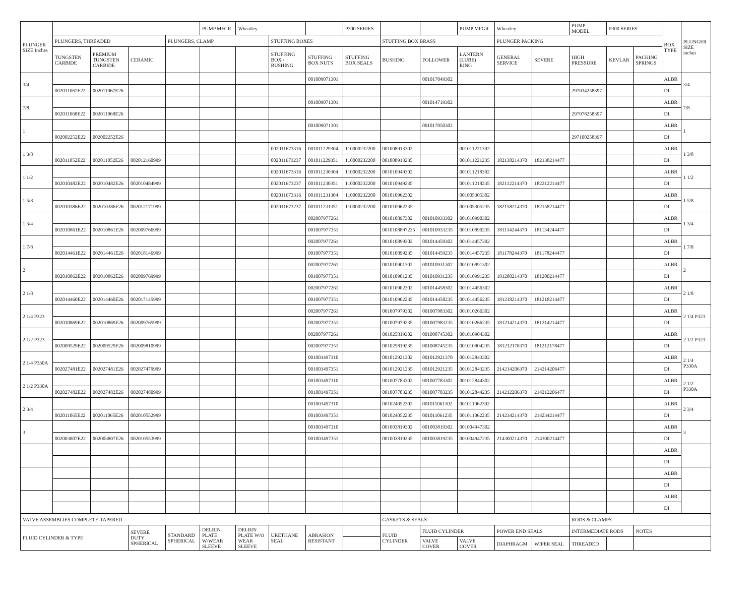| PLUNGER SIZE Inches | | | | | PUMP MFGR | Wheatley | | | P300 SERIES | | | PUMP MFGR | Wheatley | | PUMP MODEL | P300 SERIES | | BOX TYPE | PLUNGER SIZE inches |
| --- | --- | --- | --- | --- | --- | --- | --- | --- | --- | --- | --- | --- | --- | --- | --- | --- | --- | --- | --- |
| | PLUNGERS, THREADED | | | PLUNGERS, CLAMP | | | STUFFING BOXES | | | STUFFING BOX BRASS | | | PLUNGER PACKING | | | | | | |
| | TUNGSTEN CARBIDE | PREMIUM TUNGSTEN CARBIDE | CERAMIC | | | | STUFFING BOX / BUSHING | STUFFING BOX NUTS | STUFFING BOX SEALS | BUSHING | FOLLOWER | LANTERN (LUBE) RING | GENERAL SERVICE | SEVERE | HIGH PRESSURE | KEVLAR | PACKING SPRINGS | | |
| 3/4 | | | | | | | | 001009071301 | | | 001017049302 | | | | | | | ALBR | 3/4 |
| | 002011067E22 | 002011067E26 | | | | | | | | | | | | | 297034258397 | | | DI | |
| 7/8 | | | | | | | | 001009071301 | | | 001014719302 | | | | | | | ALBR | 7/8 |
| | 002011068E22 | 002011068E26 | | | | | | | | | | | | | 297078258397 | | | DI | |
| 1 | | | | | | | | 001009071301 | | | 001017050302 | | | | | | | ALBR | 1 |
| | 002002252E22 | 002002252E26 | | | | | | | | | | | | | 297100258397 | | | DI | |
| 1 3/8 | | | | | | | 002011673316 | 001011229304 | 110000232200 | 001008913302 | | 001011221302 | | | | | | ALBR | 1 3/8 |
| | 002011052E22 | 002011052E26 | 002012160999 | | | | 002011673237 | 001011229351 | 110000232200 | 001008913235 | | 001011221235 | 182138214370 | 182138214477 | | | | DI | |
| 1 1/2 | | | | | | | 002011673316 | 001011230304 | 110000232200 | 001010949302 | | 001011218302 | | | | | | ALBR | 1 1/2 |
| | 002010482E22 | 002010482E26 | 002010484999 | | | | 002011673237 | 001011230351 | 110000232200 | 001010949235 | | 001011218235 | 182112214370 | 182212214477 | | | | DI | |
| 1 5/8 | | | | | | | 002011673316 | 001011231304 | 110000232200 | 001010962302 | | 001005305302 | | | | | | ALBR | 1 5/8 |
| | 002010386E22 | 002010386E26 | 002012171999 | | | | 002011673237 | 001011231351 | 110000232200 | 001010962235 | | 001005305235 | 182158214370 | 182158214477 | | | | DI | |
| 1 3/4 | | | | | | | | 002007977261 | | 001010897302 | 001010933302 | 001010990302 | | | | | | ALBR | 1 3/4 |
| | 002010861E22 | 002010861E26 | 002009766999 | | | | | 001007977351 | | 0010108897235 | 001010933235 | 001010990235 | 181134244370 | 181134244477 | | | | DI | |
| 1 7/8 | | | | | | | | 002007977261 | | 001010899302 | 001014459302 | 001014457302 | | | | | | ALBR | 1 7/8 |
| | 002014461E22 | 002014461E26 | 002018146999 | | | | | 001007977351 | | 001010899235 | 001014459235 | 001014457235 | 181178244370 | 181178244477 | | | | DI | |
| 2 | | | | | | | | 002007977261 | | 001010901302 | 001010931302 | 001010991302 | | | | | | ALBR | 2 |
| | 002010862E22 | 002010862E26 | 002009769999 | | | | | 001007977351 | | 001010901235 | 001010931235 | 001010991235 | 181200214370 | 181200214477 | | | | DI | |
| 2 1/8 | | | | | | | | 002007977261 | | 001010902302 | 001014458302 | 001014456302 | | | | | | ALBR | 2 1/8 |
| | 002014460E22 | 002014460E26 | 002017145999 | | | | | 001007977351 | | 001010902235 | 001014458235 | 001014456235 | 181218214370 | 181218214477 | | | | DI | |
| 2 1/4 P323 | | | | | | | | 002007977261 | | 001007979302 | 001007983302 | 001010266302 | | | | | | ALBR | 2 1/4 P323 |
| | 002010869E22 | 002010869E26 | 002009765999 | | | | | 002007977351 | | 001007979235 | 001007983235 | 001010266235 | 181214214370 | 181214214477 | | | | DI | |
| 2 1/2 P323 | | | | | | | | 002007977261 | | 001025819302 | 001008745302 | 001010904302 | | | | | | ALBR | 2 1/2 P323 |
| | 002009529E22 | 002009529E26 | 002009810999 | | | | | 002007977351 | | 001025819235 | 001008745235 | 001010904235 | 181212178370 | 181212178477 | | | | DI | |
| 2 1/4 P330A | | | | | | | | 001003497310 | | 001012921302 | 001012921370 | 001012843302 | | | | | | ALBR | 2 1/4 P330A |
| | 002027481E22 | 002027481E26 | 002027479999 | | | | | 001003497351 | | 001012921235 | 001012921235 | 001012843235 | 214214206370 | 214214206477 | | | | DI | |
| 2 1/2 P330A | | | | | | | | 001003497310 | | 001007783302 | 001007783302 | 001012844302 | | | | | | ALBR | 2 1/2 P330A |
| | 002027482E22 | 002027482E26 | 002027480999 | | | | | 001003497351 | | 001007783235 | 001007783235 | 001012844235 | 214212206370 | 214212206477 | | | | DI | |
| 2 3/4 | | | | | | | | 001003497310 | | 001024052302 | 001011061302 | 001011062302 | | | | | | ALBR | 2 3/4 |
| | 002011065E22 | 002011065E26 | 002010552999 | | | | | 001003497351 | | 001024052235 | 001011061235 | 001011062235 | 214234214370 | 214234214477 | | | | DI | |
| 3 | | | | | | | | 001003497310 | | 001003819302 | 001003819302 | 001004947302 | | | | | | ALBR | 3 |
| | 002003807E22 | 002003807E26 | 002010553999 | | | | | 001003497351 | | 001003819235 | 001003819235 | 001004947235 | 214300214370 | 214300214477 | | | | DI | |
| | | | | | | | | | | | | | | | | | | ALBR | |
| | | | | | | | | | | | | | | | | | | DI | |
| | | | | | | | | | | | | | | | | | | ALBR | |
| | | | | | | | | | | | | | | | | | | DI | |
| | | | | | | | | | | | | | | | | | | ALBR | |
| | | | | | | | | | | | | | | | | | | DI | |
| VALVE ASSEMBLIES COMPLETE-TAPERED | | | | | | | | | | GASKETS & SEALS | | | | | RODS & CLAMPS | | | | |
| FLUID CYLINDER & TYPE | | | SEVERE DUTY SPHERICAL | STANDARD SPHERICAL | DELRIN PLATE W/WEAR SLEEVE | DELRIN PLATE W/O WEAR SLEEVE | URETHANE SEAL | ABRASION RESISTANT | | FLUID CYLINDER | FLUID CYLINDER | | POWER END SEALS | | INTERMEDIATE RODS | | NOTES | | |
| | | | | | | | | | | | VALVE COVER | VALVE COVER | DIAPHRAGM | WIPER SEAL | THREADED | | | | |